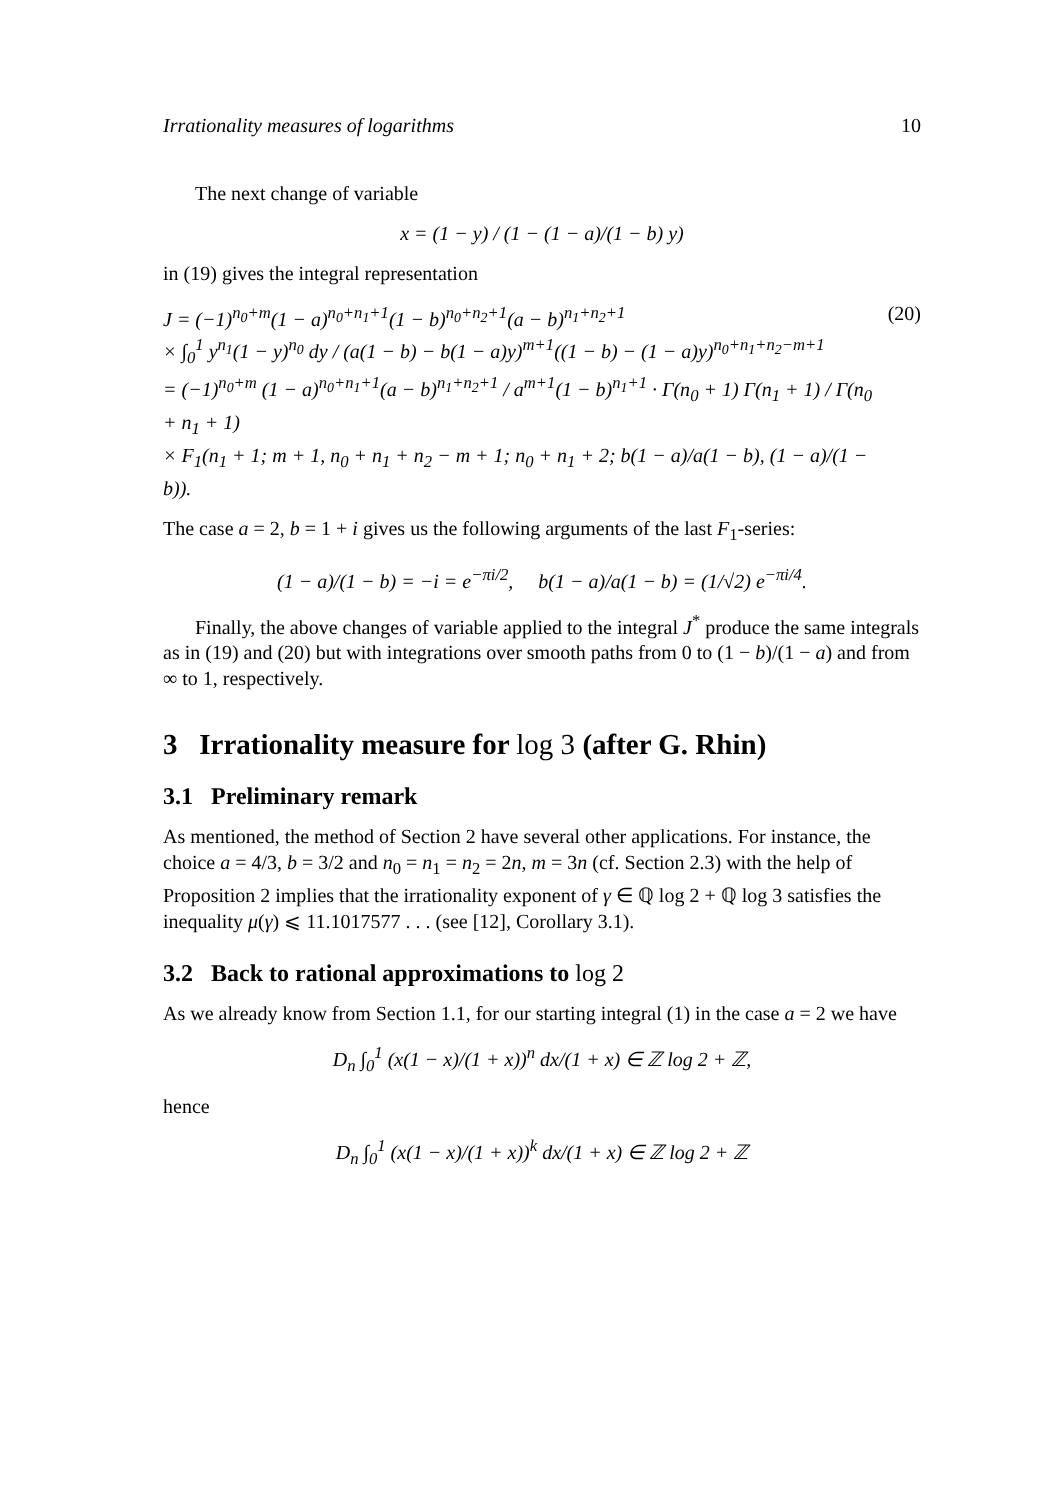Irrationality measures of logarithms 10
The next change of variable
x = (1 − y) / (1 − (1 − a)/(1 − b) y)
in (19) gives the integral representation
J = (−1)<sup>n<sub>0</sub>+m</sup>(1 − a)<sup>n<sub>0</sub>+n<sub>1</sub>+1</sup>(1 − b)<sup>n<sub>0</sub>+n<sub>2</sub>+1</sup>(a − b)<sup>n<sub>1</sub>+n<sub>2</sub>+1</sup>
× ∫<sub>0</sub><sup>1</sup> y<sup>n<sub>1</sub></sup>(1 − y)<sup>n<sub>0</sub></sup> dy / (a(1 − b) − b(1 − a)y)<sup>m+1</sup>((1 − b) − (1 − a)y)<sup>n<sub>0</sub>+n<sub>1</sub>+n<sub>2</sub>−m+1</sup>
= (−1)<sup>n<sub>0</sub>+m</sup> (1 − a)<sup>n<sub>0</sub>+n<sub>1</sub>+1</sup>(a − b)<sup>n<sub>1</sub>+n<sub>2</sub>+1</sup> / a<sup>m+1</sup>(1 − b)<sup>n<sub>1</sub>+1</sup> · Γ(n<sub>0</sub> + 1) Γ(n<sub>1</sub> + 1) / Γ(n<sub>0</sub> + n<sub>1</sub> + 1)
× F<sub>1</sub>(n<sub>1</sub> + 1; m + 1, n<sub>0</sub> + n<sub>1</sub> + n<sub>2</sub> − m + 1; n<sub>0</sub> + n<sub>1</sub> + 2; b(1 − a)/a(1 − b), (1 − a)/(1 − b)).
(20)
The case a = 2, b = 1 + i gives us the following arguments of the last F<sub>1</sub>-series:
(1 − a)/(1 − b) = −i = e<sup>−πi/2</sup>, b(1 − a)/a(1 − b) = (1/√2) e<sup>−πi/4</sup>.
Finally, the above changes of variable applied to the integral J<sup>*</sup> produce the same integrals as in (19) and (20) but with integrations over smooth paths from 0 to (1 − b)/(1 − a) and from ∞ to 1, respectively.
3 Irrationality measure for log 3 (after G. Rhin)
3.1 Preliminary remark
As mentioned, the method of Section 2 have several other applications. For instance, the choice a = 4/3, b = 3/2 and n<sub>0</sub> = n<sub>1</sub> = n<sub>2</sub> = 2n, m = 3n (cf. Section 2.3) with the help of Proposition 2 implies that the irrationality exponent of γ ∈ ℚ log 2 + ℚ log 3 satisfies the inequality μ(γ) ⩽ 11.1017577 . . . (see [12], Corollary 3.1).
3.2 Back to rational approximations to log 2
As we already know from Section 1.1, for our starting integral (1) in the case a = 2 we have
D<sub>n</sub> ∫<sub>0</sub><sup>1</sup> (x(1 − x)/(1 + x))<sup>n</sup> dx/(1 + x) ∈ ℤ log 2 + ℤ,
hence
D<sub>n</sub> ∫<sub>0</sub><sup>1</sup> (x(1 − x)/(1 + x))<sup>k</sup> dx/(1 + x) ∈ ℤ log 2 + ℤ